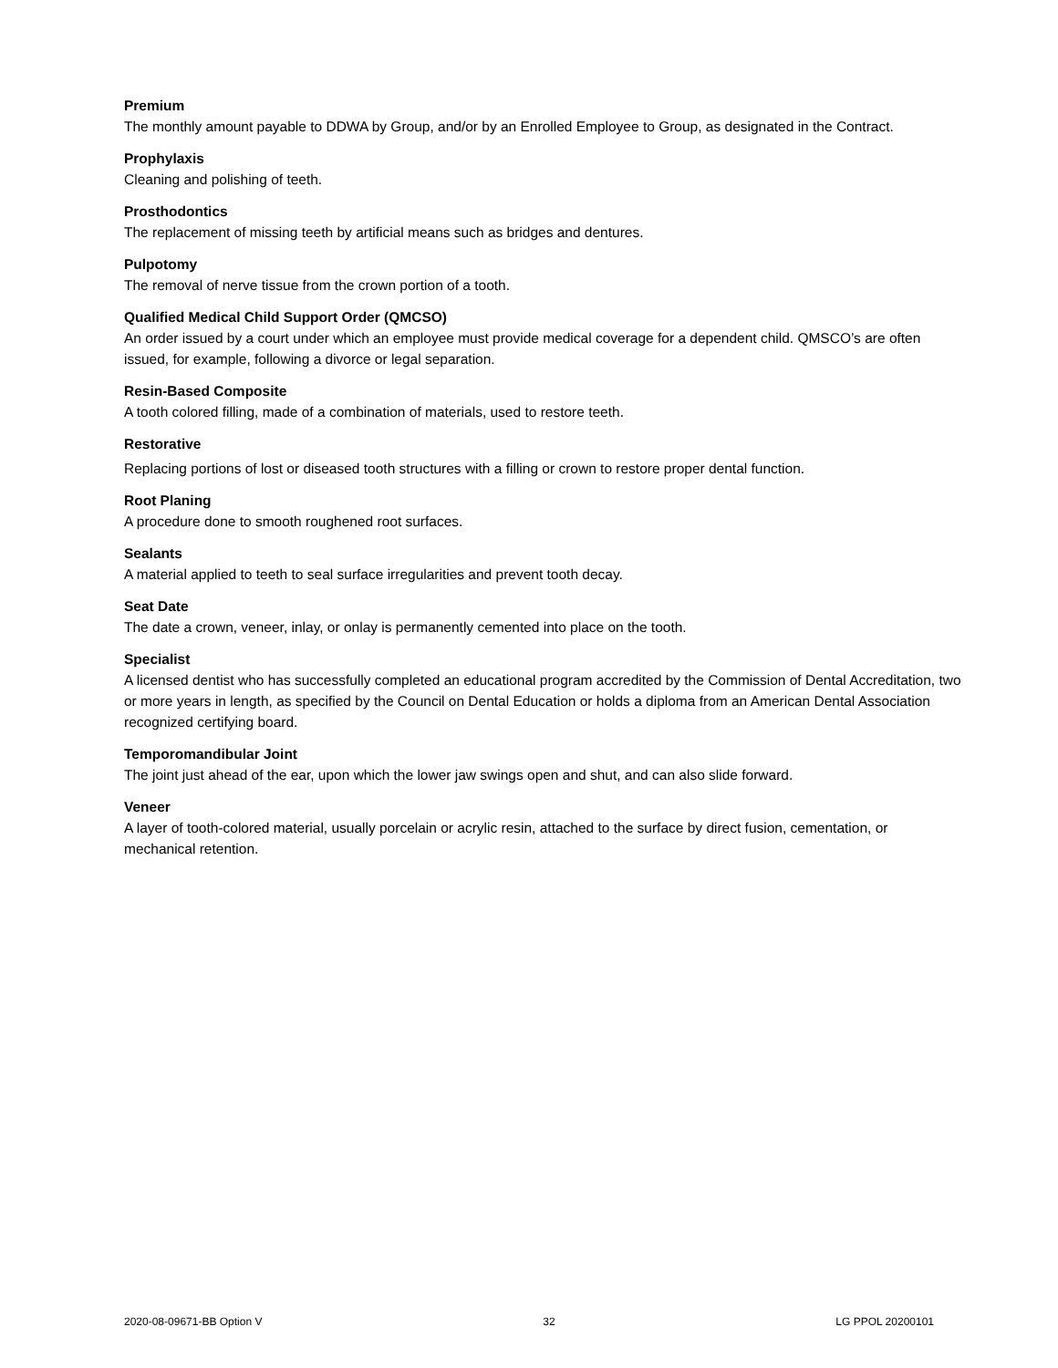Premium
The monthly amount payable to DDWA by Group, and/or by an Enrolled Employee to Group, as designated in the Contract.
Prophylaxis
Cleaning and polishing of teeth.
Prosthodontics
The replacement of missing teeth by artificial means such as bridges and dentures.
Pulpotomy
The removal of nerve tissue from the crown portion of a tooth.
Qualified Medical Child Support Order (QMCSO)
An order issued by a court under which an employee must provide medical coverage for a dependent child. QMSCO’s are often issued, for example, following a divorce or legal separation.
Resin-Based Composite
A tooth colored filling, made of a combination of materials, used to restore teeth.
Restorative
Replacing portions of lost or diseased tooth structures with a filling or crown to restore proper dental function.
Root Planing
A procedure done to smooth roughened root surfaces.
Sealants
A material applied to teeth to seal surface irregularities and prevent tooth decay.
Seat Date
The date a crown, veneer, inlay, or onlay is permanently cemented into place on the tooth.
Specialist
A licensed dentist who has successfully completed an educational program accredited by the Commission of Dental Accreditation, two or more years in length, as specified by the Council on Dental Education or holds a diploma from an American Dental Association recognized certifying board.
Temporomandibular Joint
The joint just ahead of the ear, upon which the lower jaw swings open and shut, and can also slide forward.
Veneer
A layer of tooth-colored material, usually porcelain or acrylic resin, attached to the surface by direct fusion, cementation, or mechanical retention.
2020-08-09671-BB Option V 32 LG PPOL 20200101